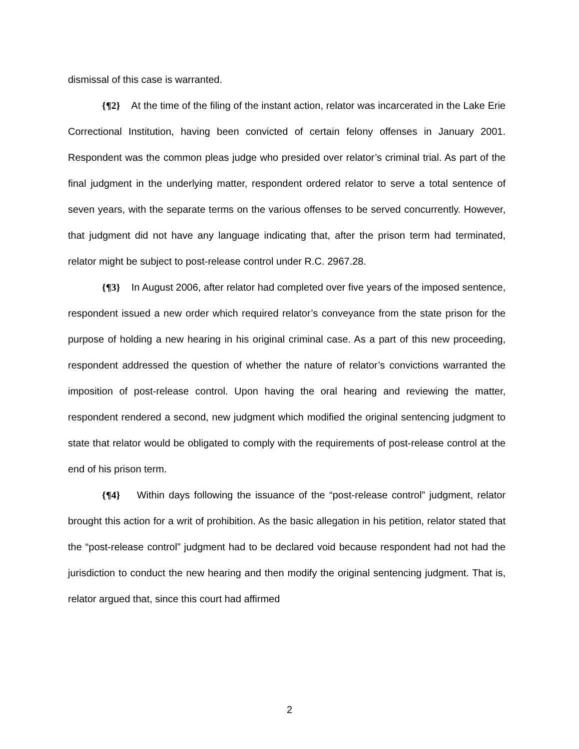dismissal of this case is warranted.
{¶2} At the time of the filing of the instant action, relator was incarcerated in the Lake Erie Correctional Institution, having been convicted of certain felony offenses in January 2001. Respondent was the common pleas judge who presided over relator’s criminal trial. As part of the final judgment in the underlying matter, respondent ordered relator to serve a total sentence of seven years, with the separate terms on the various offenses to be served concurrently. However, that judgment did not have any language indicating that, after the prison term had terminated, relator might be subject to post-release control under R.C. 2967.28.
{¶3} In August 2006, after relator had completed over five years of the imposed sentence, respondent issued a new order which required relator’s conveyance from the state prison for the purpose of holding a new hearing in his original criminal case. As a part of this new proceeding, respondent addressed the question of whether the nature of relator’s convictions warranted the imposition of post-release control. Upon having the oral hearing and reviewing the matter, respondent rendered a second, new judgment which modified the original sentencing judgment to state that relator would be obligated to comply with the requirements of post-release control at the end of his prison term.
{¶4} Within days following the issuance of the “post-release control” judgment, relator brought this action for a writ of prohibition. As the basic allegation in his petition, relator stated that the “post-release control” judgment had to be declared void because respondent had not had the jurisdiction to conduct the new hearing and then modify the original sentencing judgment. That is, relator argued that, since this court had affirmed
2